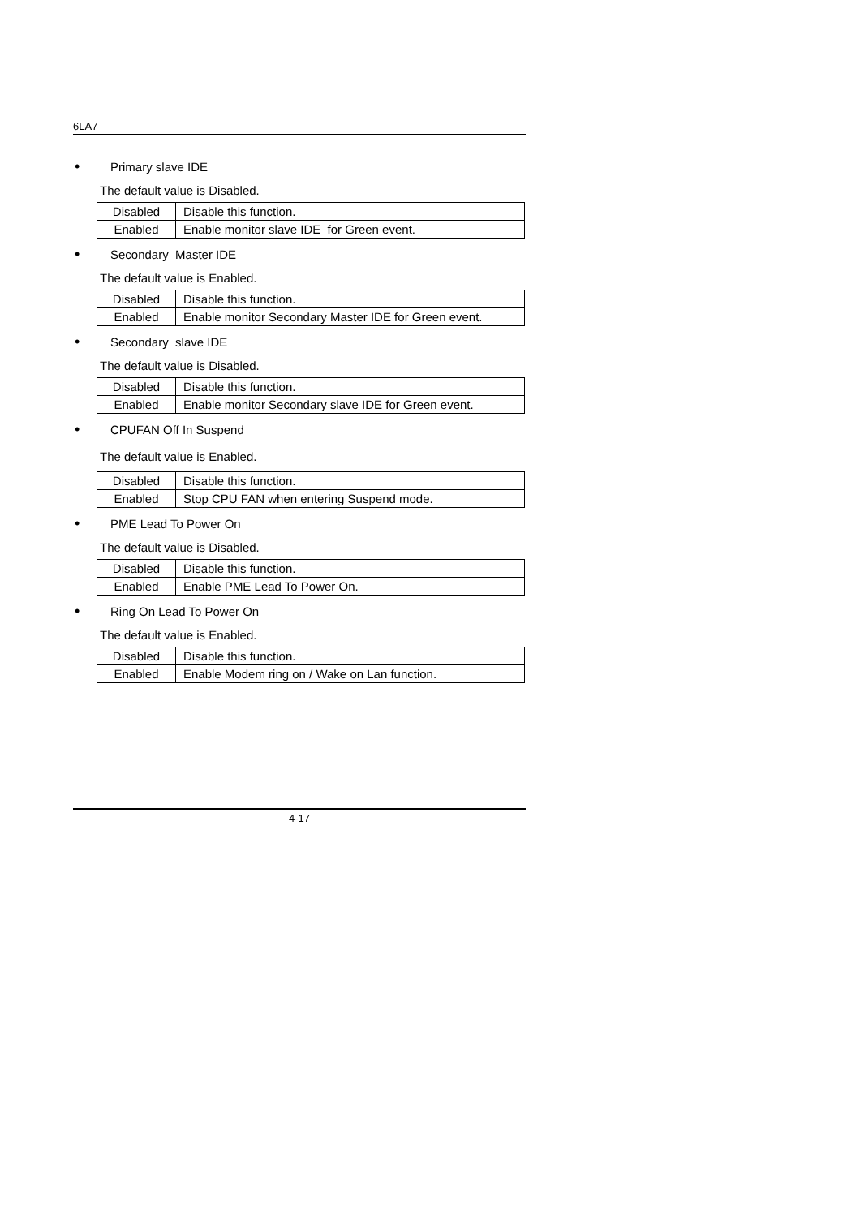6LA7
• Primary slave IDE
The default value is Disabled.
| Disabled | Disable this function. |
| Enabled | Enable monitor slave IDE for Green event. |
• Secondary Master IDE
The default value is Enabled.
| Disabled | Disable this function. |
| Enabled | Enable monitor Secondary Master IDE for Green event. |
• Secondary slave IDE
The default value is Disabled.
| Disabled | Disable this function. |
| Enabled | Enable monitor Secondary slave IDE for Green event. |
• CPUFAN Off In Suspend
The default value is Enabled.
| Disabled | Disable this function. |
| Enabled | Stop CPU FAN when entering Suspend mode. |
• PME Lead To Power On
The default value is Disabled.
| Disabled | Disable this function. |
| Enabled | Enable PME Lead To Power On. |
• Ring On Lead To Power On
The default value is Enabled.
| Disabled | Disable this function. |
| Enabled | Enable Modem ring on / Wake on Lan function. |
4-17